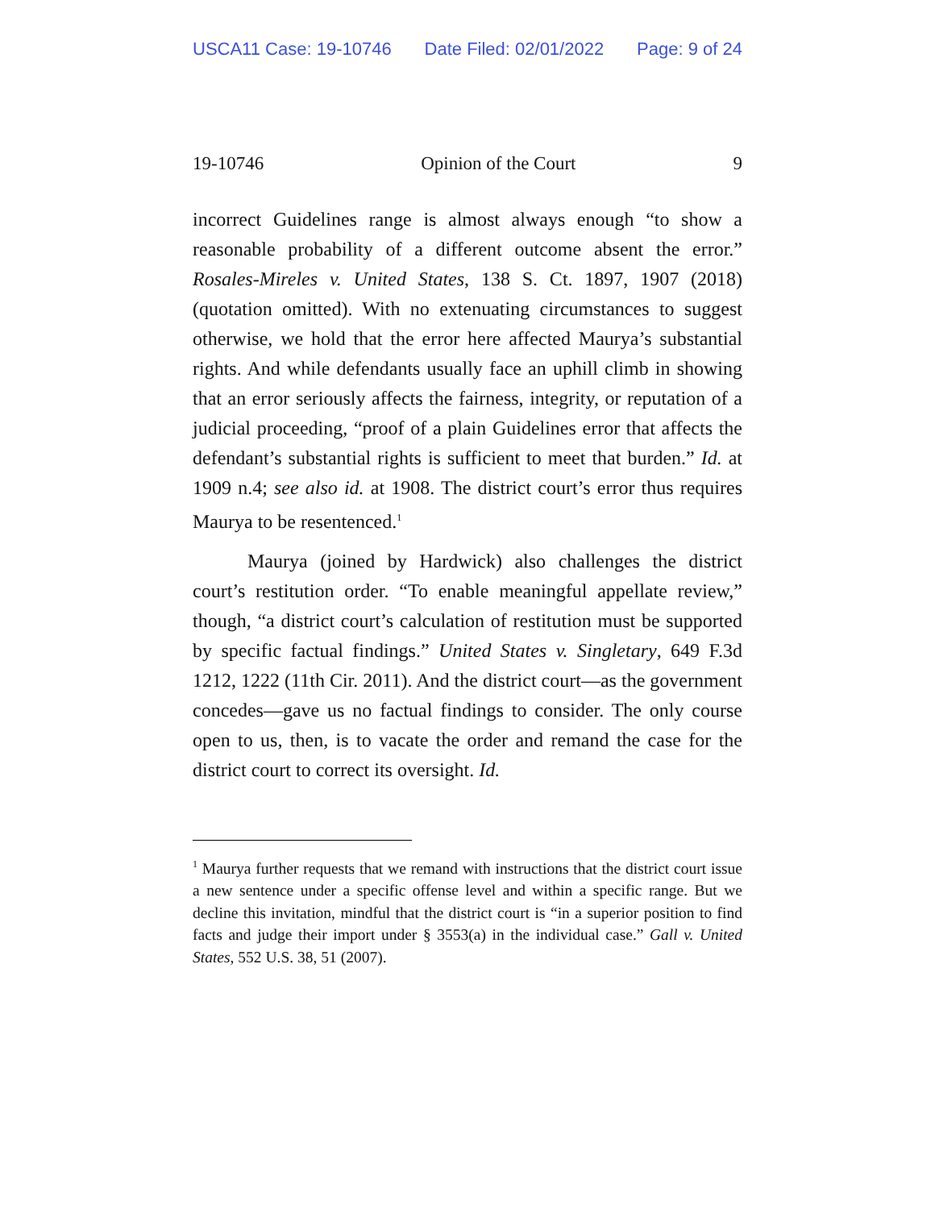USCA11 Case: 19-10746 Date Filed: 02/01/2022 Page: 9 of 24
19-10746 Opinion of the Court 9
incorrect Guidelines range is almost always enough “to show a reasonable probability of a different outcome absent the error.” Rosales-Mireles v. United States, 138 S. Ct. 1897, 1907 (2018) (quotation omitted). With no extenuating circumstances to suggest otherwise, we hold that the error here affected Maurya’s substantial rights. And while defendants usually face an uphill climb in showing that an error seriously affects the fairness, integrity, or reputation of a judicial proceeding, “proof of a plain Guidelines error that affects the defendant’s substantial rights is sufficient to meet that burden.” Id. at 1909 n.4; see also id. at 1908. The district court’s error thus requires Maurya to be resentenced.<sup>1</sup>
Maurya (joined by Hardwick) also challenges the district court’s restitution order. “To enable meaningful appellate review,” though, “a district court’s calculation of restitution must be supported by specific factual findings.” United States v. Singletary, 649 F.3d 1212, 1222 (11th Cir. 2011). And the district court—as the government concedes—gave us no factual findings to consider. The only course open to us, then, is to vacate the order and remand the case for the district court to correct its oversight. Id.
<sup>1</sup> Maurya further requests that we remand with instructions that the district court issue a new sentence under a specific offense level and within a specific range. But we decline this invitation, mindful that the district court is “in a superior position to find facts and judge their import under § 3553(a) in the individual case.” Gall v. United States, 552 U.S. 38, 51 (2007).